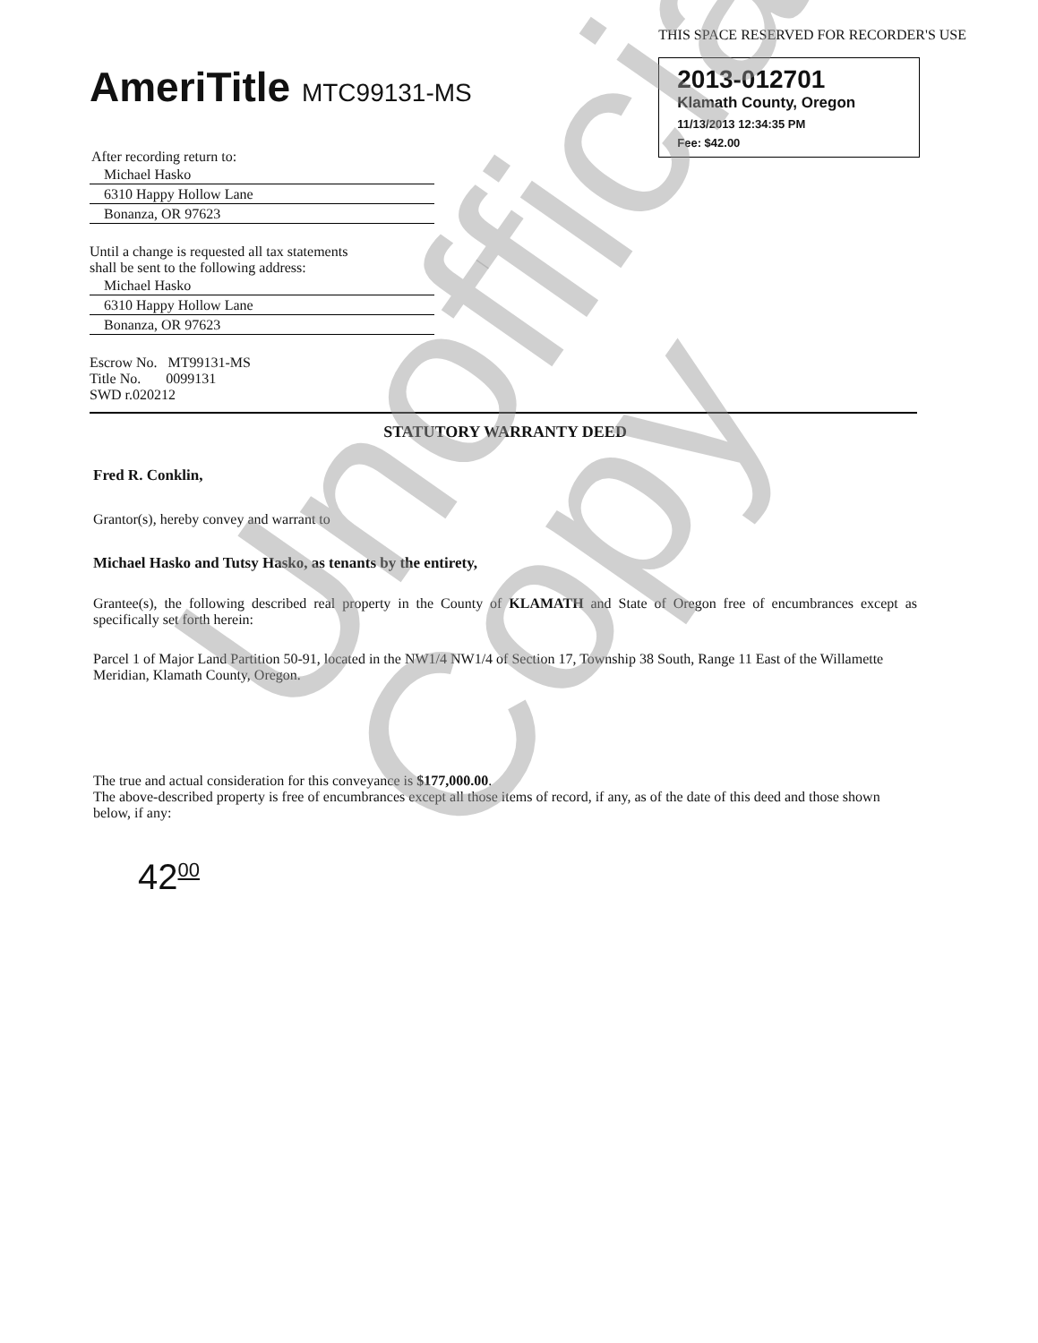Unofficial
Copy
AmeriTitle MTC99131-MS
THIS SPACE RESERVED FOR RECORDER'S USE
2013-012701
Klamath County, Oregon
11/13/2013 12:34:35 PM
Fee: $42.00
After recording return to:
Michael Hasko
6310 Happy Hollow Lane
Bonanza, OR 97623
Until a change is requested all tax statements
shall be sent to the following address:
Michael Hasko
6310 Happy Hollow Lane
Bonanza, OR 97623
Escrow No. MT99131-MS
Title No. 0099131
SWD r.020212
STATUTORY WARRANTY DEED
Fred R. Conklin,
Grantor(s), hereby convey and warrant to
Michael Hasko and Tutsy Hasko, as tenants by the entirety,
Grantee(s), the following described real property in the County of KLAMATH and State of Oregon free of encumbrances except as specifically set forth herein:
Parcel 1 of Major Land Partition 50-91, located in the NW1/4 NW1/4 of Section 17, Township 38 South, Range 11 East of the Willamette Meridian, Klamath County, Oregon.
The true and actual consideration for this conveyance is $177,000.00.
The above-described property is free of encumbrances except all those items of record, if any, as of the date of this deed and those shown below, if any:
42<sup>00</sup>